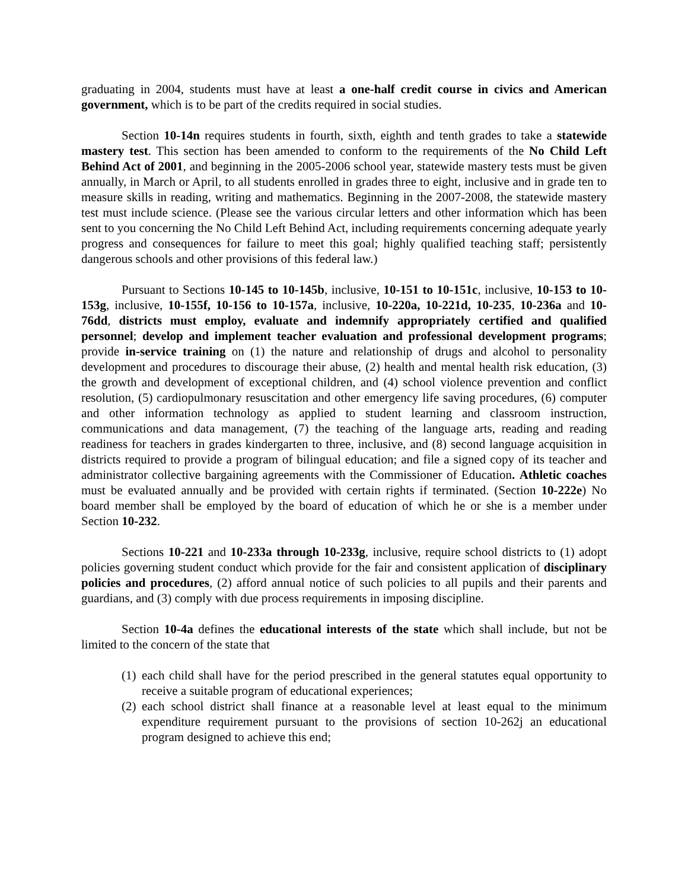graduating in 2004, students must have at least a one-half credit course in civics and American government, which is to be part of the credits required in social studies.
Section 10-14n requires students in fourth, sixth, eighth and tenth grades to take a statewide mastery test. This section has been amended to conform to the requirements of the No Child Left Behind Act of 2001, and beginning in the 2005-2006 school year, statewide mastery tests must be given annually, in March or April, to all students enrolled in grades three to eight, inclusive and in grade ten to measure skills in reading, writing and mathematics. Beginning in the 2007-2008, the statewide mastery test must include science. (Please see the various circular letters and other information which has been sent to you concerning the No Child Left Behind Act, including requirements concerning adequate yearly progress and consequences for failure to meet this goal; highly qualified teaching staff; persistently dangerous schools and other provisions of this federal law.)
Pursuant to Sections 10-145 to 10-145b, inclusive, 10-151 to 10-151c, inclusive, 10-153 to 10-153g, inclusive, 10-155f, 10-156 to 10-157a, inclusive, 10-220a, 10-221d, 10-235, 10-236a and 10-76dd, districts must employ, evaluate and indemnify appropriately certified and qualified personnel; develop and implement teacher evaluation and professional development programs; provide in-service training on (1) the nature and relationship of drugs and alcohol to personality development and procedures to discourage their abuse, (2) health and mental health risk education, (3) the growth and development of exceptional children, and (4) school violence prevention and conflict resolution, (5) cardiopulmonary resuscitation and other emergency life saving procedures, (6) computer and other information technology as applied to student learning and classroom instruction, communications and data management, (7) the teaching of the language arts, reading and reading readiness for teachers in grades kindergarten to three, inclusive, and (8) second language acquisition in districts required to provide a program of bilingual education; and file a signed copy of its teacher and administrator collective bargaining agreements with the Commissioner of Education. Athletic coaches must be evaluated annually and be provided with certain rights if terminated. (Section 10-222e) No board member shall be employed by the board of education of which he or she is a member under Section 10-232.
Sections 10-221 and 10-233a through 10-233g, inclusive, require school districts to (1) adopt policies governing student conduct which provide for the fair and consistent application of disciplinary policies and procedures, (2) afford annual notice of such policies to all pupils and their parents and guardians, and (3) comply with due process requirements in imposing discipline.
Section 10-4a defines the educational interests of the state which shall include, but not be limited to the concern of the state that
(1) each child shall have for the period prescribed in the general statutes equal opportunity to receive a suitable program of educational experiences;
(2) each school district shall finance at a reasonable level at least equal to the minimum expenditure requirement pursuant to the provisions of section 10-262j an educational program designed to achieve this end;